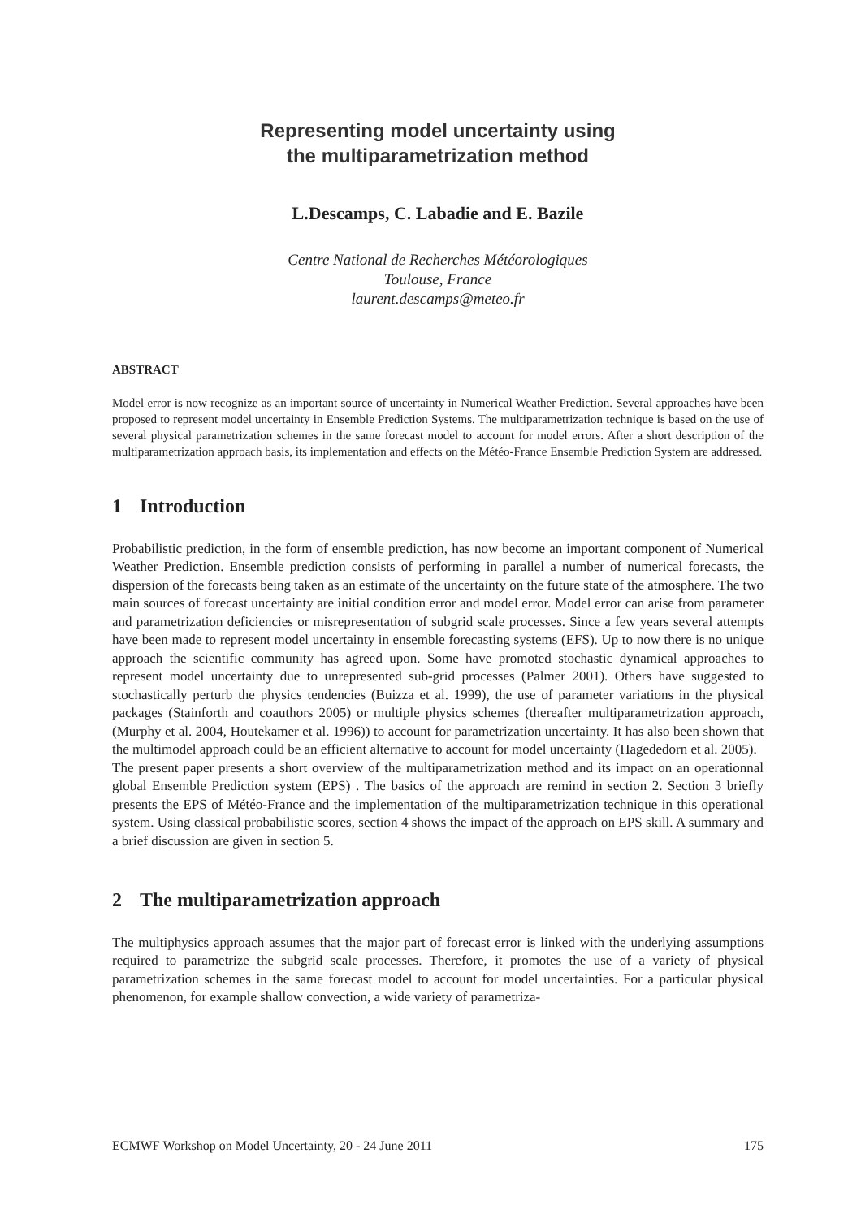Representing model uncertainty using
the multiparametrization method
L.Descamps, C. Labadie and E. Bazile
Centre National de Recherches Météorologiques
Toulouse, France
laurent.descamps@meteo.fr
ABSTRACT
Model error is now recognize as an important source of uncertainty in Numerical Weather Prediction. Several approaches have been proposed to represent model uncertainty in Ensemble Prediction Systems. The multiparametrization technique is based on the use of several physical parametrization schemes in the same forecast model to account for model errors. After a short description of the multiparametrization approach basis, its implementation and effects on the Météo-France Ensemble Prediction System are addressed.
1 Introduction
Probabilistic prediction, in the form of ensemble prediction, has now become an important component of Numerical Weather Prediction. Ensemble prediction consists of performing in parallel a number of numerical forecasts, the dispersion of the forecasts being taken as an estimate of the uncertainty on the future state of the atmosphere. The two main sources of forecast uncertainty are initial condition error and model error. Model error can arise from parameter and parametrization deficiencies or misrepresentation of subgrid scale processes. Since a few years several attempts have been made to represent model uncertainty in ensemble forecasting systems (EFS). Up to now there is no unique approach the scientific community has agreed upon. Some have promoted stochastic dynamical approaches to represent model uncertainty due to unrepresented sub-grid processes (Palmer 2001). Others have suggested to stochastically perturb the physics tendencies (Buizza et al. 1999), the use of parameter variations in the physical packages (Stainforth and coauthors 2005) or multiple physics schemes (thereafter multiparametrization approach, (Murphy et al. 2004, Houtekamer et al. 1996)) to account for parametrization uncertainty. It has also been shown that the multimodel approach could be an efficient alternative to account for model uncertainty (Hagededorn et al. 2005).
The present paper presents a short overview of the multiparametrization method and its impact on an operationnal global Ensemble Prediction system (EPS) . The basics of the approach are remind in section 2. Section 3 briefly presents the EPS of Météo-France and the implementation of the multiparametrization technique in this operational system. Using classical probabilistic scores, section 4 shows the impact of the approach on EPS skill. A summary and a brief discussion are given in section 5.
2 The multiparametrization approach
The multiphysics approach assumes that the major part of forecast error is linked with the underlying assumptions required to parametrize the subgrid scale processes. Therefore, it promotes the use of a variety of physical parametrization schemes in the same forecast model to account for model uncertainties. For a particular physical phenomenon, for example shallow convection, a wide variety of parametriza-
ECMWF Workshop on Model Uncertainty, 20 - 24 June 2011 175